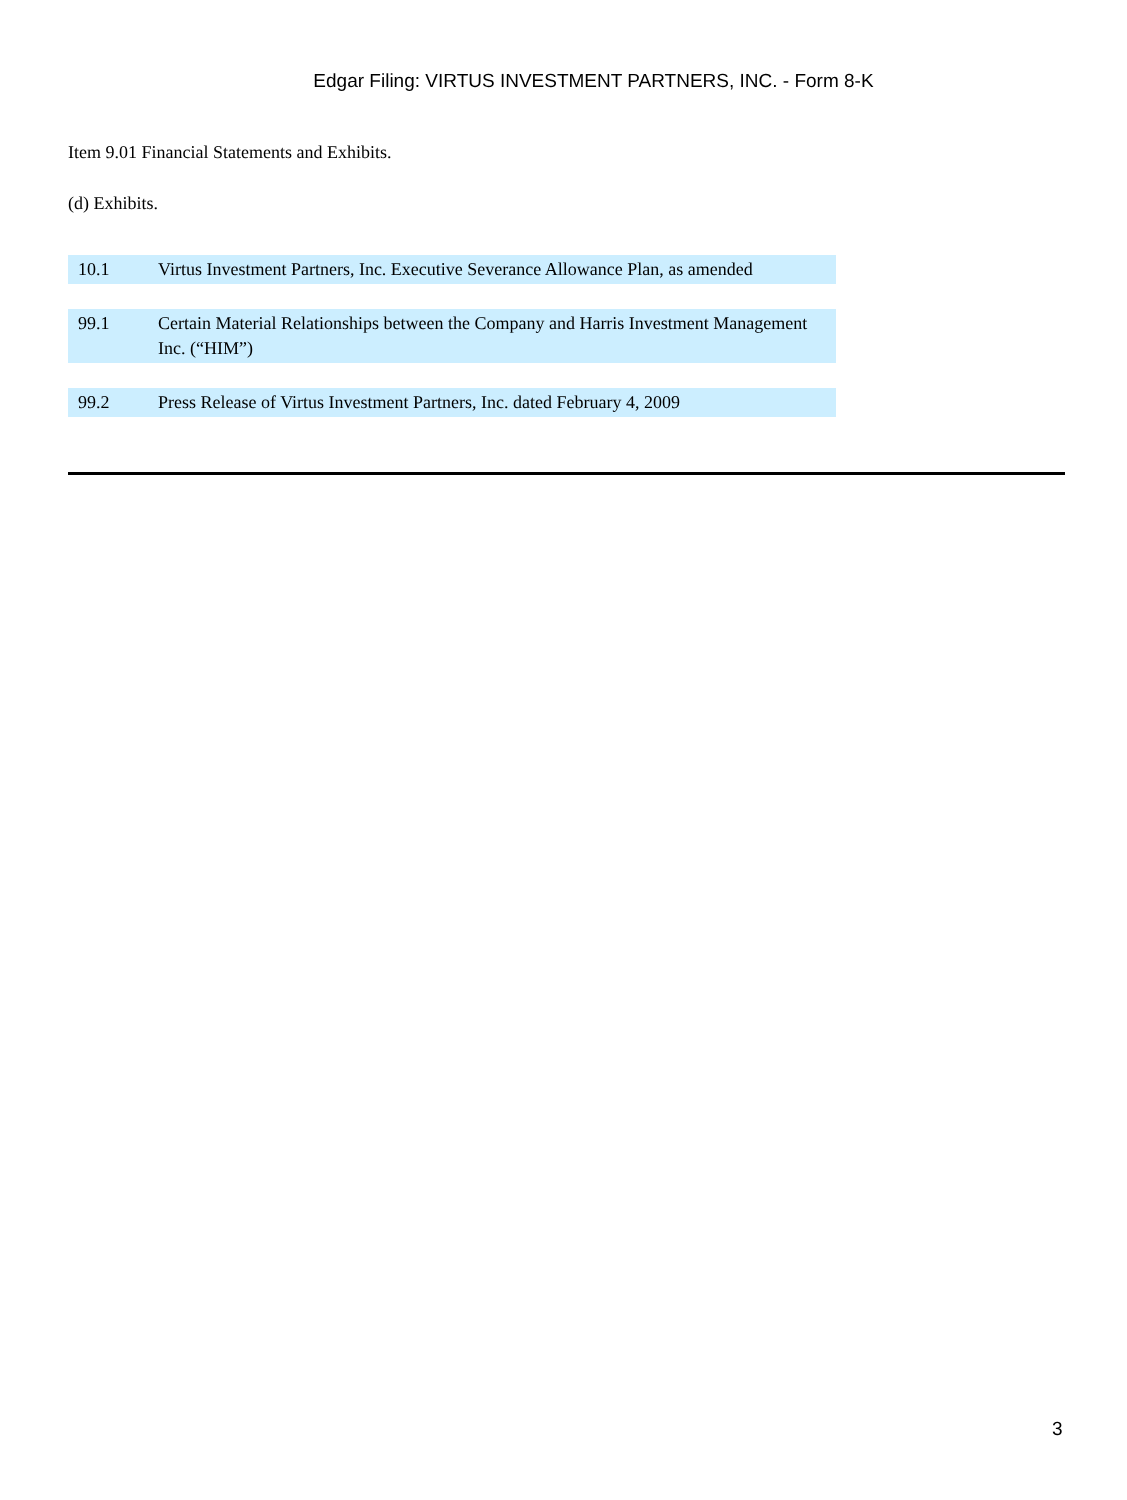Edgar Filing: VIRTUS INVESTMENT PARTNERS, INC. - Form 8-K
Item 9.01 Financial Statements and Exhibits.
(d) Exhibits.
| 10.1 | Virtus Investment Partners, Inc. Executive Severance Allowance Plan, as amended |
| 99.1 | Certain Material Relationships between the Company and Harris Investment Management Inc. (“HIM”) |
| 99.2 | Press Release of Virtus Investment Partners, Inc. dated February 4, 2009 |
3